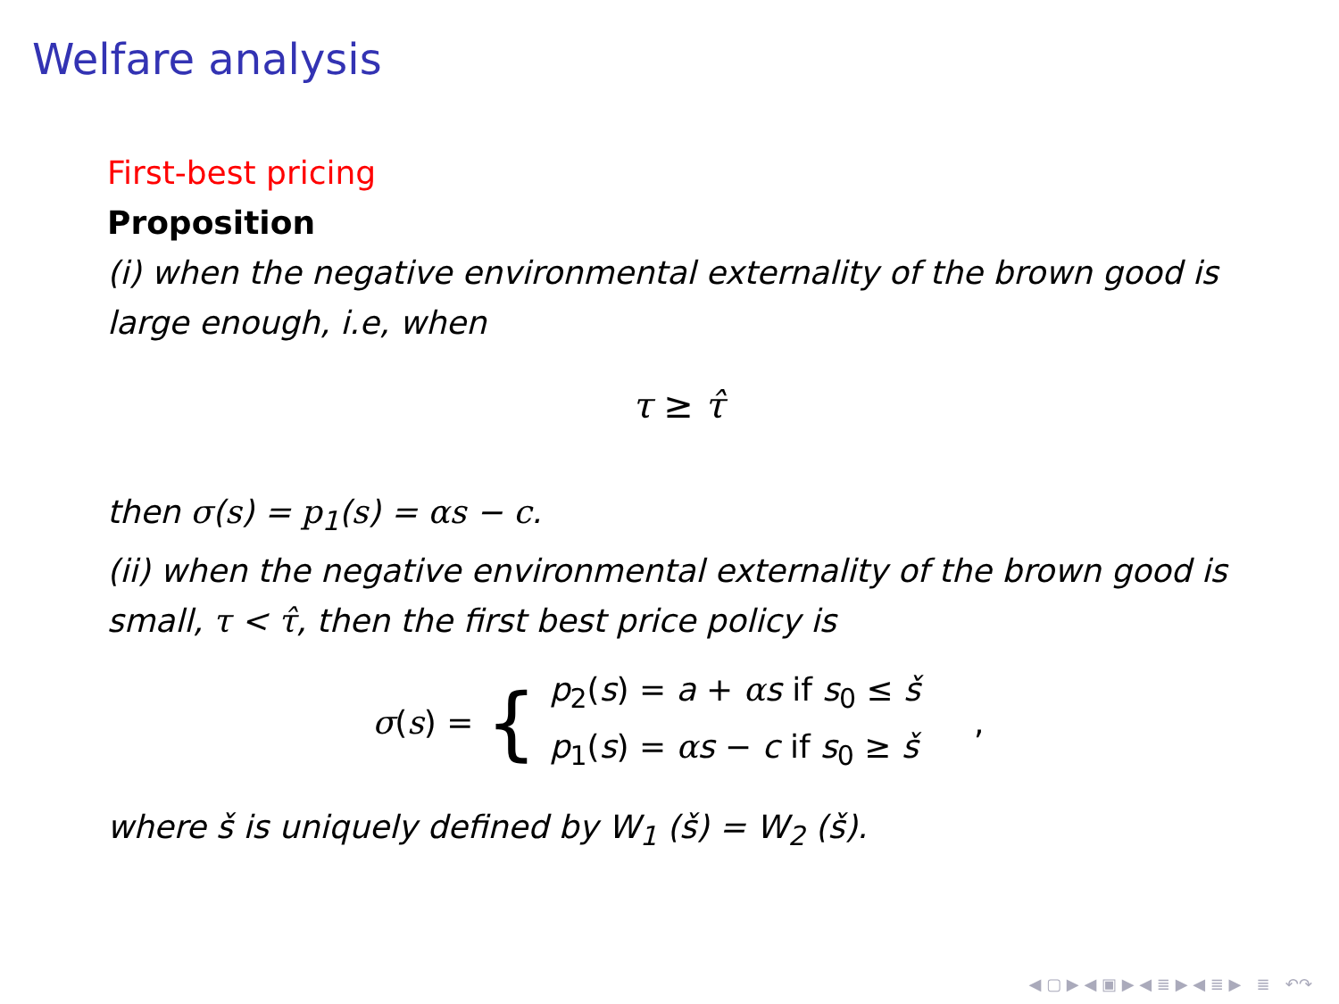Welfare analysis
First-best pricing
Proposition
(i) when the negative environmental externality of the brown good is large enough, i.e, when
τ ≥ τ̂
then σ(s) = p<sub>1</sub>(s) = αs − c.
(ii) when the negative environmental externality of the brown good is small, τ < τ̂, then the first best price policy is
σ(s) = {
p<sub>2</sub>(s) = a + αs if s<sub>0</sub> ≤ š
p<sub>1</sub>(s) = αs − c if s<sub>0</sub> ≥ š
,
where š is uniquely defined by W<sub>1</sub> (š) = W<sub>2</sub> (š).
◀ ▢ ▶ ◀ ▣ ▶ ◀ ≣ ▶ ◀ ≣ ▶ ≣ ↶↷